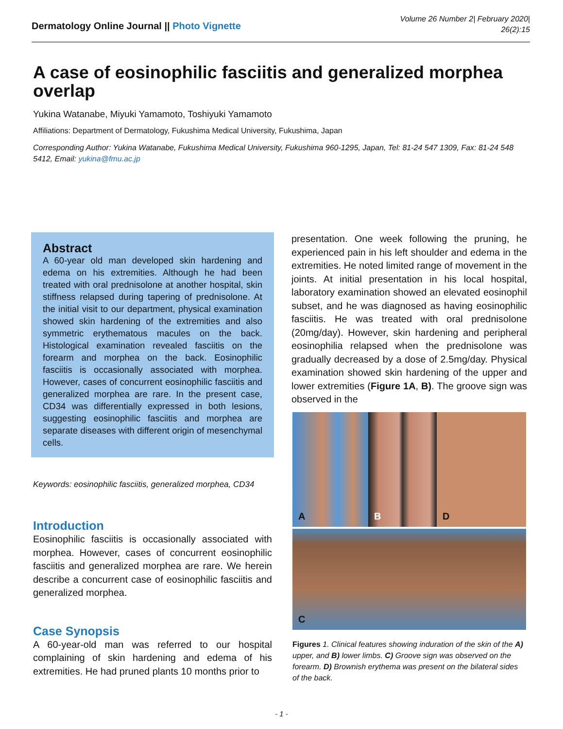Dermatology Online Journal || Photo Vignette
Volume 26 Number 2| February 2020|
26(2):15
A case of eosinophilic fasciitis and generalized morphea overlap
Yukina Watanabe, Miyuki Yamamoto, Toshiyuki Yamamoto
Affiliations: Department of Dermatology, Fukushima Medical University, Fukushima, Japan
Corresponding Author: Yukina Watanabe, Fukushima Medical University, Fukushima 960-1295, Japan, Tel: 81-24 547 1309, Fax: 81-24 548 5412, Email: yukina@fmu.ac.jp
Abstract
A 60-year old man developed skin hardening and edema on his extremities. Although he had been treated with oral prednisolone at another hospital, skin stiffness relapsed during tapering of prednisolone. At the initial visit to our department, physical examination showed skin hardening of the extremities and also symmetric erythematous macules on the back. Histological examination revealed fasciitis on the forearm and morphea on the back. Eosinophilic fasciitis is occasionally associated with morphea. However, cases of concurrent eosinophilic fasciitis and generalized morphea are rare. In the present case, CD34 was differentially expressed in both lesions, suggesting eosinophilic fasciitis and morphea are separate diseases with different origin of mesenchymal cells.
Keywords: eosinophilic fasciitis, generalized morphea, CD34
Introduction
Eosinophilic fasciitis is occasionally associated with morphea. However, cases of concurrent eosinophilic fasciitis and generalized morphea are rare. We herein describe a concurrent case of eosinophilic fasciitis and generalized morphea.
Case Synopsis
A 60-year-old man was referred to our hospital complaining of skin hardening and edema of his extremities. He had pruned plants 10 months prior to
presentation. One week following the pruning, he experienced pain in his left shoulder and edema in the extremities. He noted limited range of movement in the joints. At initial presentation in his local hospital, laboratory examination showed an elevated eosinophil subset, and he was diagnosed as having eosinophilic fasciitis. He was treated with oral prednisolone (20mg/day). However, skin hardening and peripheral eosinophilia relapsed when the prednisolone was gradually decreased by a dose of 2.5mg/day. Physical examination showed skin hardening of the upper and lower extremities (Figure 1A, B). The groove sign was observed in the
A
B
D
C
Figures 1. Clinical features showing induration of the skin of the A) upper, and B) lower limbs. C) Groove sign was observed on the forearm. D) Brownish erythema was present on the bilateral sides of the back.
- 1 -